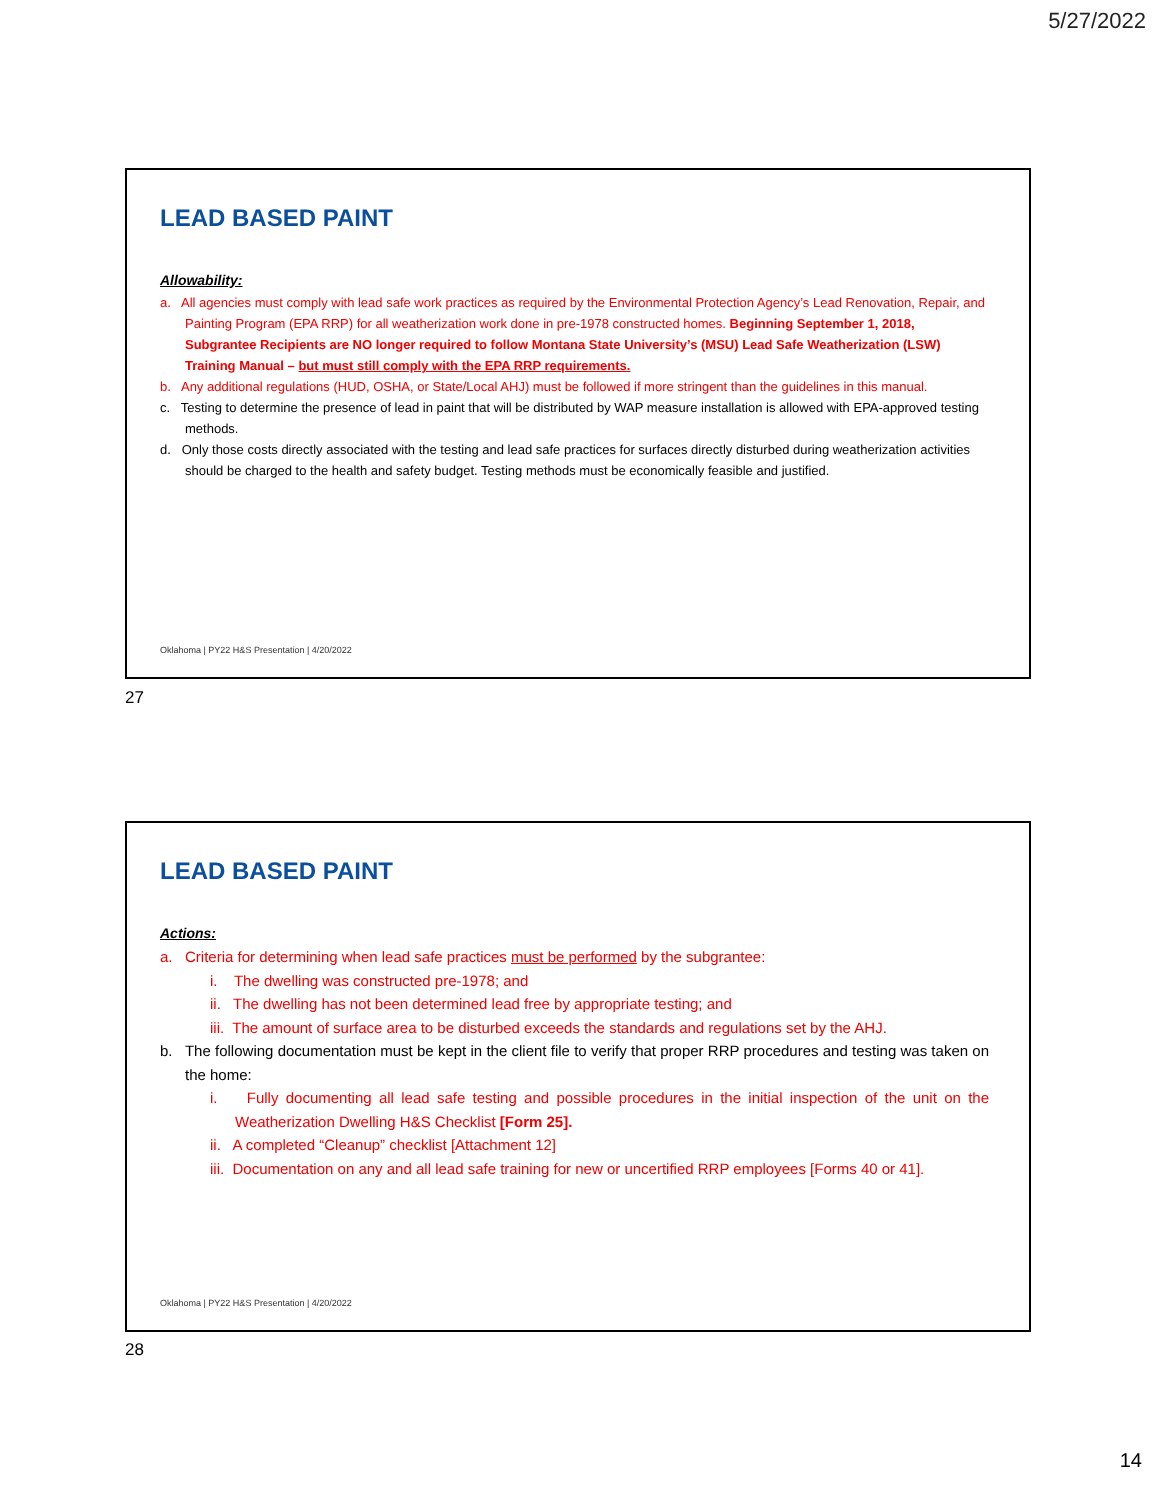5/27/2022
LEAD BASED PAINT
Allowability:
a. All agencies must comply with lead safe work practices as required by the Environmental Protection Agency’s Lead Renovation, Repair, and Painting Program (EPA RRP) for all weatherization work done in pre-1978 constructed homes. Beginning September 1, 2018, Subgrantee Recipients are NO longer required to follow Montana State University’s (MSU) Lead Safe Weatherization (LSW) Training Manual – but must still comply with the EPA RRP requirements.
b. Any additional regulations (HUD, OSHA, or State/Local AHJ) must be followed if more stringent than the guidelines in this manual.
c. Testing to determine the presence of lead in paint that will be distributed by WAP measure installation is allowed with EPA-approved testing methods.
d. Only those costs directly associated with the testing and lead safe practices for surfaces directly disturbed during weatherization activities should be charged to the health and safety budget. Testing methods must be economically feasible and justified.
Oklahoma | PY22 H&S Presentation | 4/20/2022
27
LEAD BASED PAINT
Actions:
a. Criteria for determining when lead safe practices must be performed by the subgrantee:
i. The dwelling was constructed pre-1978; and
ii. The dwelling has not been determined lead free by appropriate testing; and
iii. The amount of surface area to be disturbed exceeds the standards and regulations set by the AHJ.
b. The following documentation must be kept in the client file to verify that proper RRP procedures and testing was taken on the home:
i. Fully documenting all lead safe testing and possible procedures in the initial inspection of the unit on the Weatherization Dwelling H&S Checklist [Form 25].
ii. A completed “Cleanup” checklist [Attachment 12]
iii. Documentation on any and all lead safe training for new or uncertified RRP employees [Forms 40 or 41].
Oklahoma | PY22 H&S Presentation | 4/20/2022
28
14